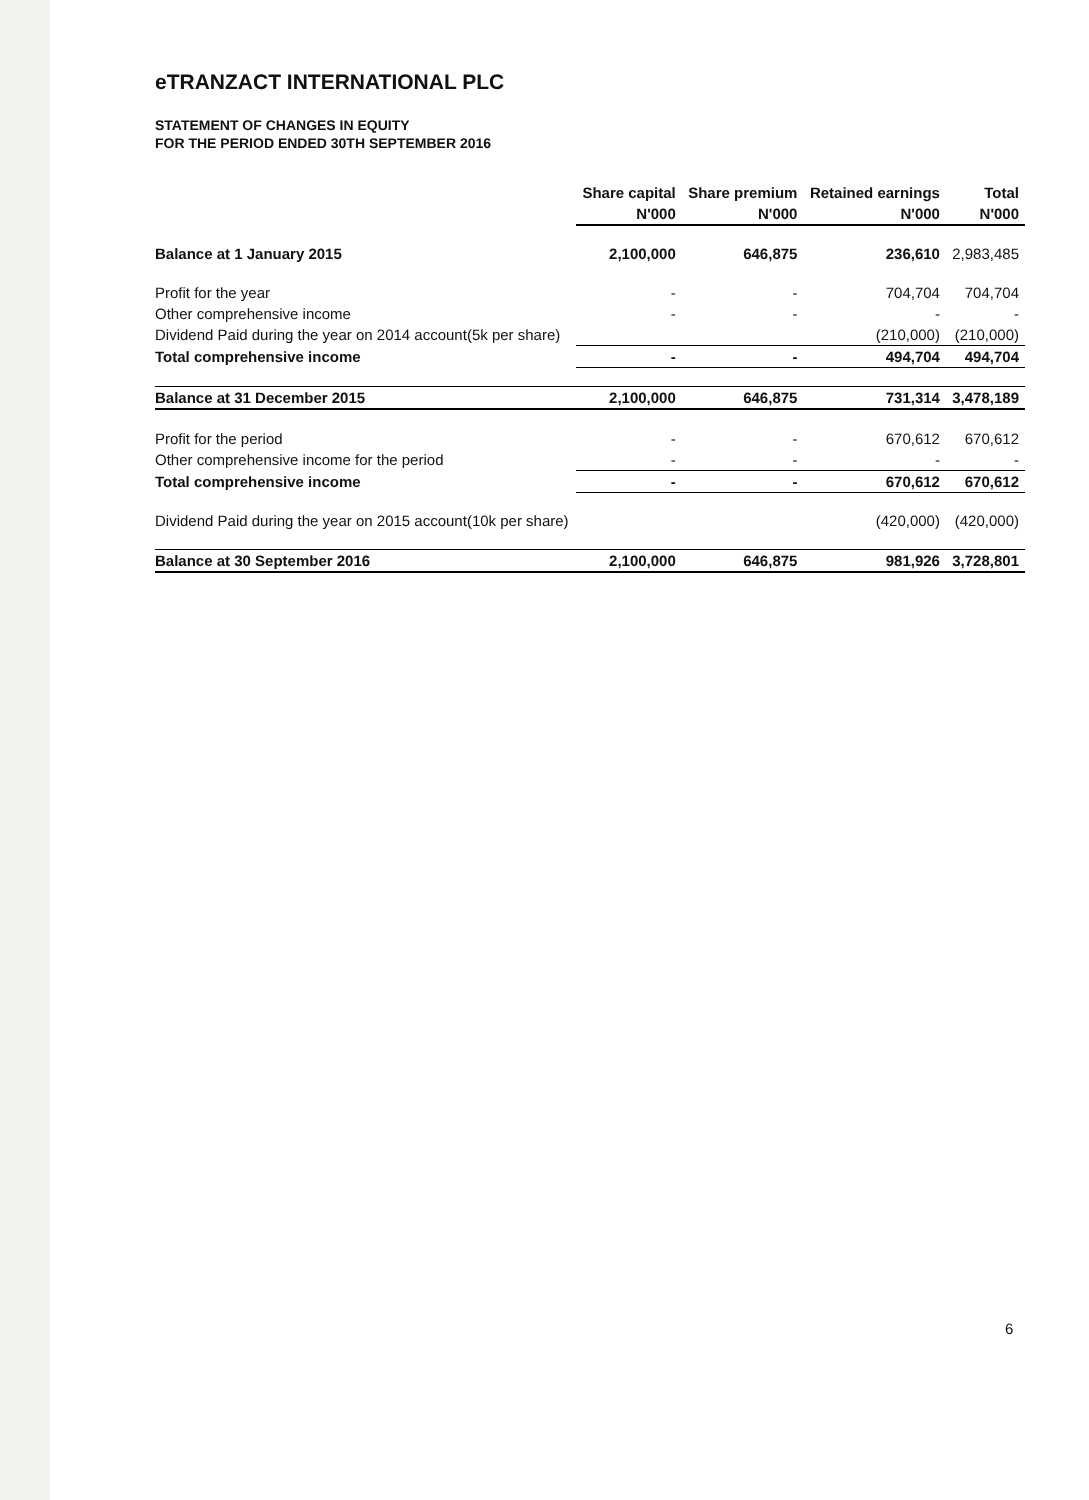eTRANZACT INTERNATIONAL PLC
STATEMENT OF CHANGES IN EQUITY
FOR THE PERIOD ENDED 30TH SEPTEMBER 2016
| | Share capital | Share premium | Retained earnings | Total |
| --- | --- | --- | --- | --- |
| | N'000 | N'000 | N'000 | N'000 |
| Balance at 1 January 2015 | 2,100,000 | 646,875 | 236,610 | 2,983,485 |
| Profit for the year | - | - | 704,704 | 704,704 |
| Other comprehensive income | - | - | - | - |
| Dividend Paid during the year on 2014 account(5k per share) | | | (210,000) | (210,000) |
| Total comprehensive income | - | - | 494,704 | 494,704 |
| Balance at 31 December 2015 | 2,100,000 | 646,875 | 731,314 | 3,478,189 |
| Profit for the period | - | - | 670,612 | 670,612 |
| Other comprehensive income for the period | - | - | - | - |
| Total comprehensive income | - | - | 670,612 | 670,612 |
| Dividend Paid during the year on 2015 account(10k per share) | | | (420,000) | (420,000) |
| Balance at 30 September 2016 | 2,100,000 | 646,875 | 981,926 | 3,728,801 |
6